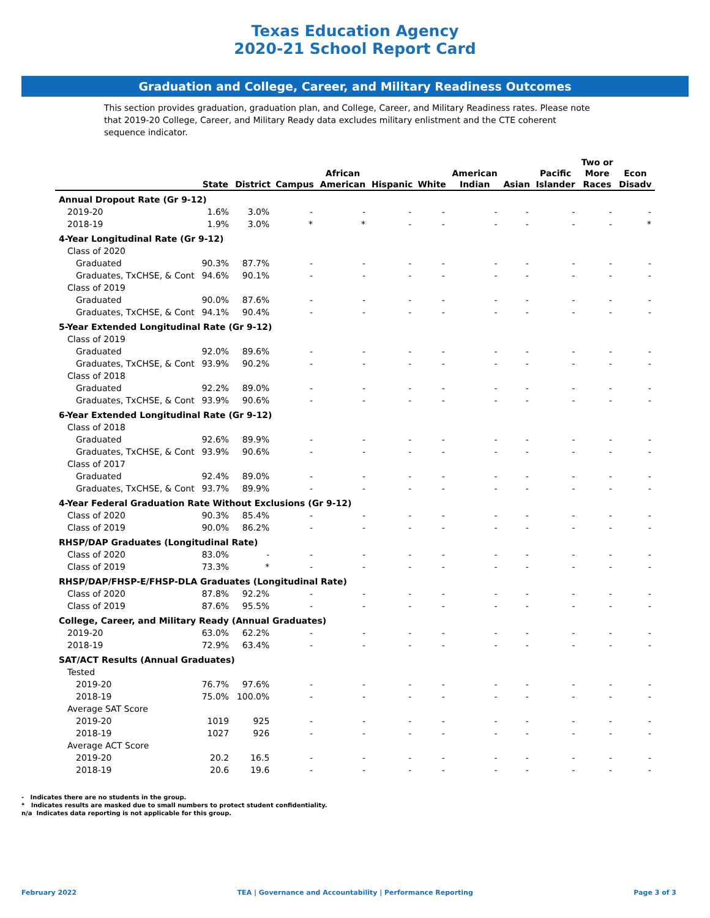Texas Education Agency
2020-21 School Report Card
Graduation and College, Career, and Military Readiness Outcomes
This section provides graduation, graduation plan, and College, Career, and Military Readiness rates. Please note that 2019-20 College, Career, and Military Ready data excludes military enlistment and the CTE coherent sequence indicator.
| | State | District | Campus | African American | Hispanic | White | American Indian | Asian | Pacific Islander | Two or More Races | Econ Disadv |
| --- | --- | --- | --- | --- | --- | --- | --- | --- | --- | --- | --- |
| Annual Dropout Rate (Gr 9-12) | | | | | | | | | | | |
| 2019-20 | 1.6% | 3.0% | - | - | - | - | - | - | - | - | - |
| 2018-19 | 1.9% | 3.0% | * | * | - | - | - | - | - | - | * |
| 4-Year Longitudinal Rate (Gr 9-12) | | | | | | | | | | | |
| Class of 2020 | | | | | | | | | | | |
| Graduated | 90.3% | 87.7% | - | - | - | - | - | - | - | - | - |
| Graduates, TxCHSE, & Cont | 94.6% | 90.1% | - | - | - | - | - | - | - | - | - |
| Class of 2019 | | | | | | | | | | | |
| Graduated | 90.0% | 87.6% | - | - | - | - | - | - | - | - | - |
| Graduates, TxCHSE, & Cont | 94.1% | 90.4% | - | - | - | - | - | - | - | - | - |
| 5-Year Extended Longitudinal Rate (Gr 9-12) | | | | | | | | | | | |
| Class of 2019 | | | | | | | | | | | |
| Graduated | 92.0% | 89.6% | - | - | - | - | - | - | - | - | - |
| Graduates, TxCHSE, & Cont | 93.9% | 90.2% | - | - | - | - | - | - | - | - | - |
| Class of 2018 | | | | | | | | | | | |
| Graduated | 92.2% | 89.0% | - | - | - | - | - | - | - | - | - |
| Graduates, TxCHSE, & Cont | 93.9% | 90.6% | - | - | - | - | - | - | - | - | - |
| 6-Year Extended Longitudinal Rate (Gr 9-12) | | | | | | | | | | | |
| Class of 2018 | | | | | | | | | | | |
| Graduated | 92.6% | 89.9% | - | - | - | - | - | - | - | - | - |
| Graduates, TxCHSE, & Cont | 93.9% | 90.6% | - | - | - | - | - | - | - | - | - |
| Class of 2017 | | | | | | | | | | | |
| Graduated | 92.4% | 89.0% | - | - | - | - | - | - | - | - | - |
| Graduates, TxCHSE, & Cont | 93.7% | 89.9% | - | - | - | - | - | - | - | - | - |
| 4-Year Federal Graduation Rate Without Exclusions (Gr 9-12) | | | | | | | | | | | |
| Class of 2020 | 90.3% | 85.4% | - | - | - | - | - | - | - | - | - |
| Class of 2019 | 90.0% | 86.2% | - | - | - | - | - | - | - | - | - |
| RHSP/DAP Graduates (Longitudinal Rate) | | | | | | | | | | | |
| Class of 2020 | 83.0% | - | - | - | - | - | - | - | - | - | - |
| Class of 2019 | 73.3% | * | - | - | - | - | - | - | - | - | - |
| RHSP/DAP/FHSP-E/FHSP-DLA Graduates (Longitudinal Rate) | | | | | | | | | | | |
| Class of 2020 | 87.8% | 92.2% | - | - | - | - | - | - | - | - | - |
| Class of 2019 | 87.6% | 95.5% | - | - | - | - | - | - | - | - | - |
| College, Career, and Military Ready (Annual Graduates) | | | | | | | | | | | |
| 2019-20 | 63.0% | 62.2% | - | - | - | - | - | - | - | - | - |
| 2018-19 | 72.9% | 63.4% | - | - | - | - | - | - | - | - | - |
| SAT/ACT Results (Annual Graduates) | | | | | | | | | | | |
| Tested | | | | | | | | | | | |
| 2019-20 | 76.7% | 97.6% | - | - | - | - | - | - | - | - | - |
| 2018-19 | 75.0% | 100.0% | - | - | - | - | - | - | - | - | - |
| Average SAT Score | | | | | | | | | | | |
| 2019-20 | 1019 | 925 | - | - | - | - | - | - | - | - | - |
| 2018-19 | 1027 | 926 | - | - | - | - | - | - | - | - | - |
| Average ACT Score | | | | | | | | | | | |
| 2019-20 | 20.2 | 16.5 | - | - | - | - | - | - | - | - | - |
| 2018-19 | 20.6 | 19.6 | - | - | - | - | - | - | - | - | - |
- Indicates there are no students in the group.
* Indicates results are masked due to small numbers to protect student confidentiality.
n/a Indicates data reporting is not applicable for this group.
February 2022 TEA | Governance and Accountability | Performance Reporting Page 3 of 3